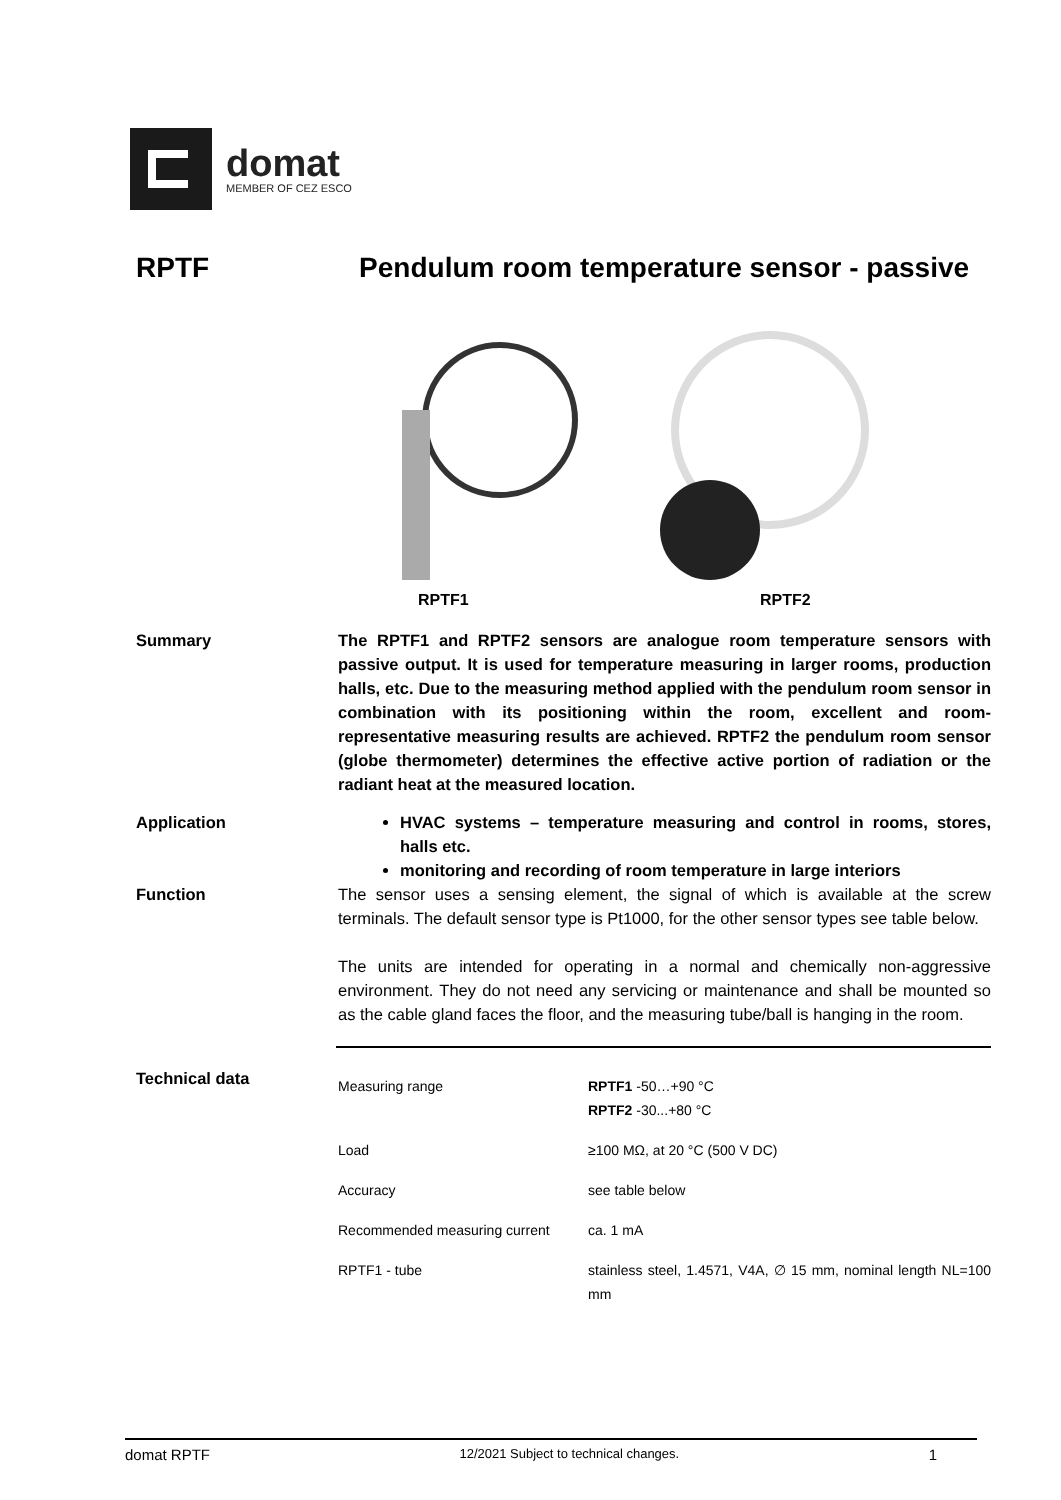domat
MEMBER OF CEZ ESCO
RPTF Pendulum room temperature sensor - passive
RPTF1
RPTF2
Summary The RPTF1 and RPTF2 sensors are analogue room temperature sensors with passive output. It is used for temperature measuring in larger rooms, production halls, etc. Due to the measuring method applied with the pendulum room sensor in combination with its positioning within the room, excellent and room-representative measuring results are achieved. RPTF2 the pendulum room sensor (globe thermometer) determines the effective active portion of radiation or the radiant heat at the measured location.
Application HVAC systems – temperature measuring and control in rooms, stores, halls etc.
monitoring and recording of room temperature in large interiors
Function The sensor uses a sensing element, the signal of which is available at the screw terminals. The default sensor type is Pt1000, for the other sensor types see table below.
The units are intended for operating in a normal and chemically non-aggressive environment. They do not need any servicing or maintenance and shall be mounted so as the cable gland faces the floor, and the measuring tube/ball is hanging in the room.
Technical data
| Measuring range | RPTF1 -50…+90 °C RPTF2 -30...+80 °C |
| Load | ≥100 MΩ, at 20 °C (500 V DC) |
| Accuracy | see table below |
| Recommended measuring current | ca. 1 mA |
| RPTF1 - tube | stainless steel, 1.4571, V4A, ∅ 15 mm, nominal length NL=100 mm |
domat RPTF 12/2021 Subject to technical changes. 1